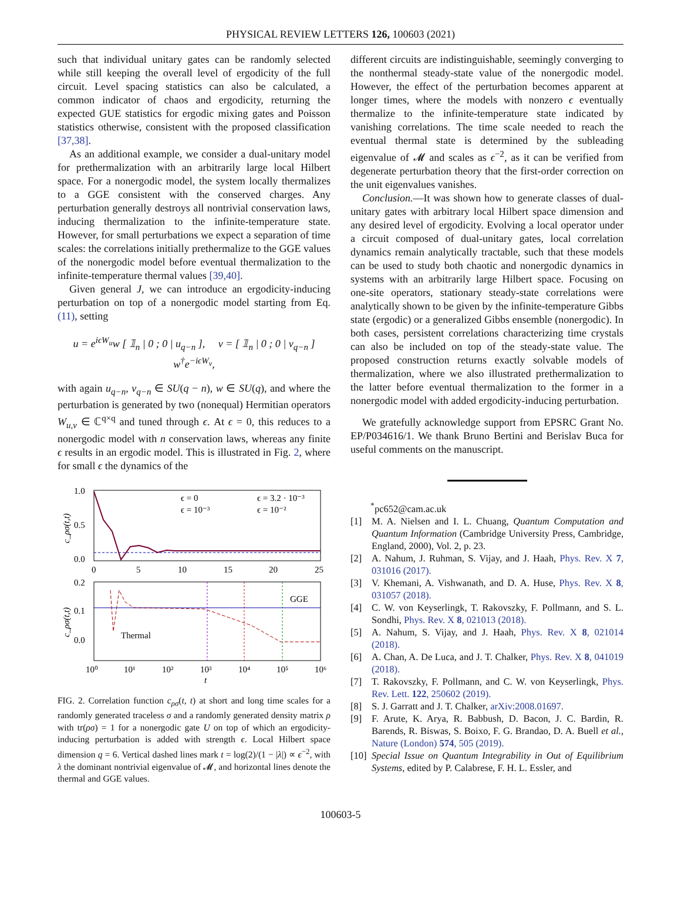PHYSICAL REVIEW LETTERS 126, 100603 (2021)
such that individual unitary gates can be randomly selected while still keeping the overall level of ergodicity of the full circuit. Level spacing statistics can also be calculated, a common indicator of chaos and ergodicity, returning the expected GUE statistics for ergodic mixing gates and Poisson statistics otherwise, consistent with the proposed classification [37,38].
As an additional example, we consider a dual-unitary model for prethermalization with an arbitrarily large local Hilbert space. For a nonergodic model, the system locally thermalizes to a GGE consistent with the conserved charges. Any perturbation generally destroys all nontrivial conservation laws, inducing thermalization to the infinite-temperature state. However, for small perturbations we expect a separation of time scales: the correlations initially prethermalize to the GGE values of the nonergodic model before eventual thermalization to the infinite-temperature thermal values [39,40].
Given general J, we can introduce an ergodicity-inducing perturbation on top of a nonergodic model starting from Eq. (11), setting
u = e<sup>iϵW<sub>u</sub></sup>w [ 𝟙<sub>n</sub> | 0 ; 0 | u<sub>q−n</sub> ], v = [ 𝟙<sub>n</sub> | 0 ; 0 | v<sub>q−n</sub> ] w<sup>†</sup>e<sup>−iϵW<sub>v</sub></sup>,
with again u<sub>q−n</sub>, v<sub>q−n</sub> ∈ SU(q − n), w ∈ SU(q), and where the perturbation is generated by two (nonequal) Hermitian operators W<sub>u,v</sub> ∈ ℂ<sup>q×q</sup> and tuned through ϵ. At ϵ = 0, this reduces to a nonergodic model with n conservation laws, whereas any finite ϵ results in an ergodic model. This is illustrated in Fig. 2, where for small ϵ the dynamics of the
1.0
0.5
0.0
0
5
10
15
20
25
0.2
0.1
0.0
10⁰
10¹
10²
10³
10⁴
10⁵
10⁶
t
ϵ = 0
ϵ = 3.2 · 10⁻³
ϵ = 10⁻³
ϵ = 10⁻²
GGE
Thermal
c_ρσ(t,t)
c_ρσ(t,t)
FIG. 2. Correlation function c<sub>ρσ</sub>(t, t) at short and long time scales for a randomly generated traceless σ and a randomly generated density matrix ρ with tr(ρσ) = 1 for a nonergodic gate U on top of which an ergodicity-inducing perturbation is added with strength ϵ. Local Hilbert space dimension q = 6. Vertical dashed lines mark t = log(2)/(1 − |λ|) ∝ ϵ<sup>−2</sup>, with λ the dominant nontrivial eigenvalue of 𝓜, and horizontal lines denote the thermal and GGE values.
different circuits are indistinguishable, seemingly converging to the nonthermal steady-state value of the nonergodic model. However, the effect of the perturbation becomes apparent at longer times, where the models with nonzero ϵ eventually thermalize to the infinite-temperature state indicated by vanishing correlations. The time scale needed to reach the eventual thermal state is determined by the subleading eigenvalue of 𝓜 and scales as ϵ<sup>−2</sup>, as it can be verified from degenerate perturbation theory that the first-order correction on the unit eigenvalues vanishes.
Conclusion.—It was shown how to generate classes of dual-unitary gates with arbitrary local Hilbert space dimension and any desired level of ergodicity. Evolving a local operator under a circuit composed of dual-unitary gates, local correlation dynamics remain analytically tractable, such that these models can be used to study both chaotic and nonergodic dynamics in systems with an arbitrarily large Hilbert space. Focusing on one-site operators, stationary steady-state correlations were analytically shown to be given by the infinite-temperature Gibbs state (ergodic) or a generalized Gibbs ensemble (nonergodic). In both cases, persistent correlations characterizing time crystals can also be included on top of the steady-state value. The proposed construction returns exactly solvable models of thermalization, where we also illustrated prethermalization to the latter before eventual thermalization to the former in a nonergodic model with added ergodicity-inducing perturbation.
We gratefully acknowledge support from EPSRC Grant No. EP/P034616/1. We thank Bruno Bertini and Berislav Buca for useful comments on the manuscript.
<sup>*</sup> pc652@cam.ac.uk
[1] M. A. Nielsen and I. L. Chuang, Quantum Computation and Quantum Information (Cambridge University Press, Cambridge, England, 2000), Vol. 2, p. 23.
[2] A. Nahum, J. Ruhman, S. Vijay, and J. Haah, Phys. Rev. X 7, 031016 (2017).
[3] V. Khemani, A. Vishwanath, and D. A. Huse, Phys. Rev. X 8, 031057 (2018).
[4] C. W. von Keyserlingk, T. Rakovszky, F. Pollmann, and S. L. Sondhi, Phys. Rev. X 8, 021013 (2018).
[5] A. Nahum, S. Vijay, and J. Haah, Phys. Rev. X 8, 021014 (2018).
[6] A. Chan, A. De Luca, and J. T. Chalker, Phys. Rev. X 8, 041019 (2018).
[7] T. Rakovszky, F. Pollmann, and C. W. von Keyserlingk, Phys. Rev. Lett. 122, 250602 (2019).
[8] S. J. Garratt and J. T. Chalker, arXiv:2008.01697.
[9] F. Arute, K. Arya, R. Babbush, D. Bacon, J. C. Bardin, R. Barends, R. Biswas, S. Boixo, F. G. Brandao, D. A. Buell et al., Nature (London) 574, 505 (2019).
[10] Special Issue on Quantum Integrability in Out of Equilibrium Systems, edited by P. Calabrese, F. H. L. Essler, and
100603-5